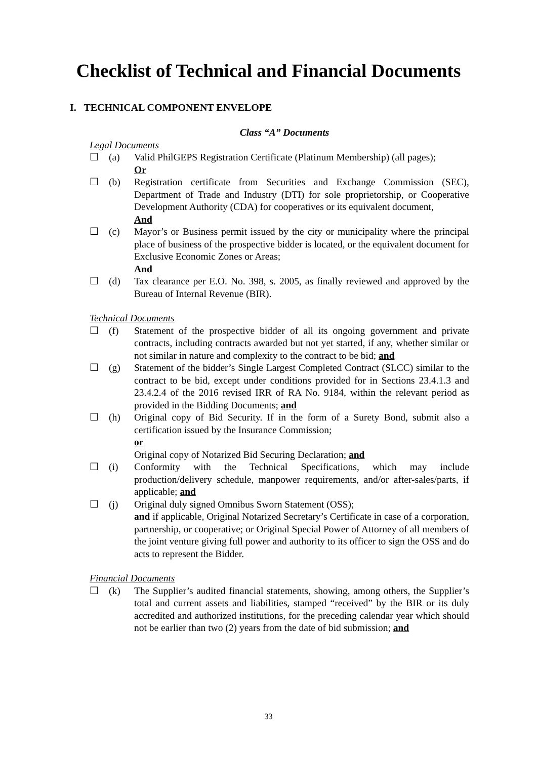Checklist of Technical and Financial Documents
I. TECHNICAL COMPONENT ENVELOPE
Class “A” Documents
Legal Documents
☐ (a) Valid PhilGEPS Registration Certificate (Platinum Membership) (all pages);
Or
☐ (b) Registration certificate from Securities and Exchange Commission (SEC), Department of Trade and Industry (DTI) for sole proprietorship, or Cooperative Development Authority (CDA) for cooperatives or its equivalent document,
And
☐ (c) Mayor’s or Business permit issued by the city or municipality where the principal place of business of the prospective bidder is located, or the equivalent document for Exclusive Economic Zones or Areas;
And
☐ (d) Tax clearance per E.O. No. 398, s. 2005, as finally reviewed and approved by the Bureau of Internal Revenue (BIR).
Technical Documents
☐ (f) Statement of the prospective bidder of all its ongoing government and private contracts, including contracts awarded but not yet started, if any, whether similar or not similar in nature and complexity to the contract to be bid; and
☐ (g) Statement of the bidder’s Single Largest Completed Contract (SLCC) similar to the contract to be bid, except under conditions provided for in Sections 23.4.1.3 and 23.4.2.4 of the 2016 revised IRR of RA No. 9184, within the relevant period as provided in the Bidding Documents; and
☐ (h) Original copy of Bid Security. If in the form of a Surety Bond, submit also a certification issued by the Insurance Commission;
or
Original copy of Notarized Bid Securing Declaration; and
☐ (i) Conformity with the Technical Specifications, which may include production/delivery schedule, manpower requirements, and/or after-sales/parts, if applicable; and
☐ (j) Original duly signed Omnibus Sworn Statement (OSS);
and if applicable, Original Notarized Secretary’s Certificate in case of a corporation, partnership, or cooperative; or Original Special Power of Attorney of all members of the joint venture giving full power and authority to its officer to sign the OSS and do acts to represent the Bidder.
Financial Documents
☐ (k) The Supplier’s audited financial statements, showing, among others, the Supplier’s total and current assets and liabilities, stamped “received” by the BIR or its duly accredited and authorized institutions, for the preceding calendar year which should not be earlier than two (2) years from the date of bid submission; and
33